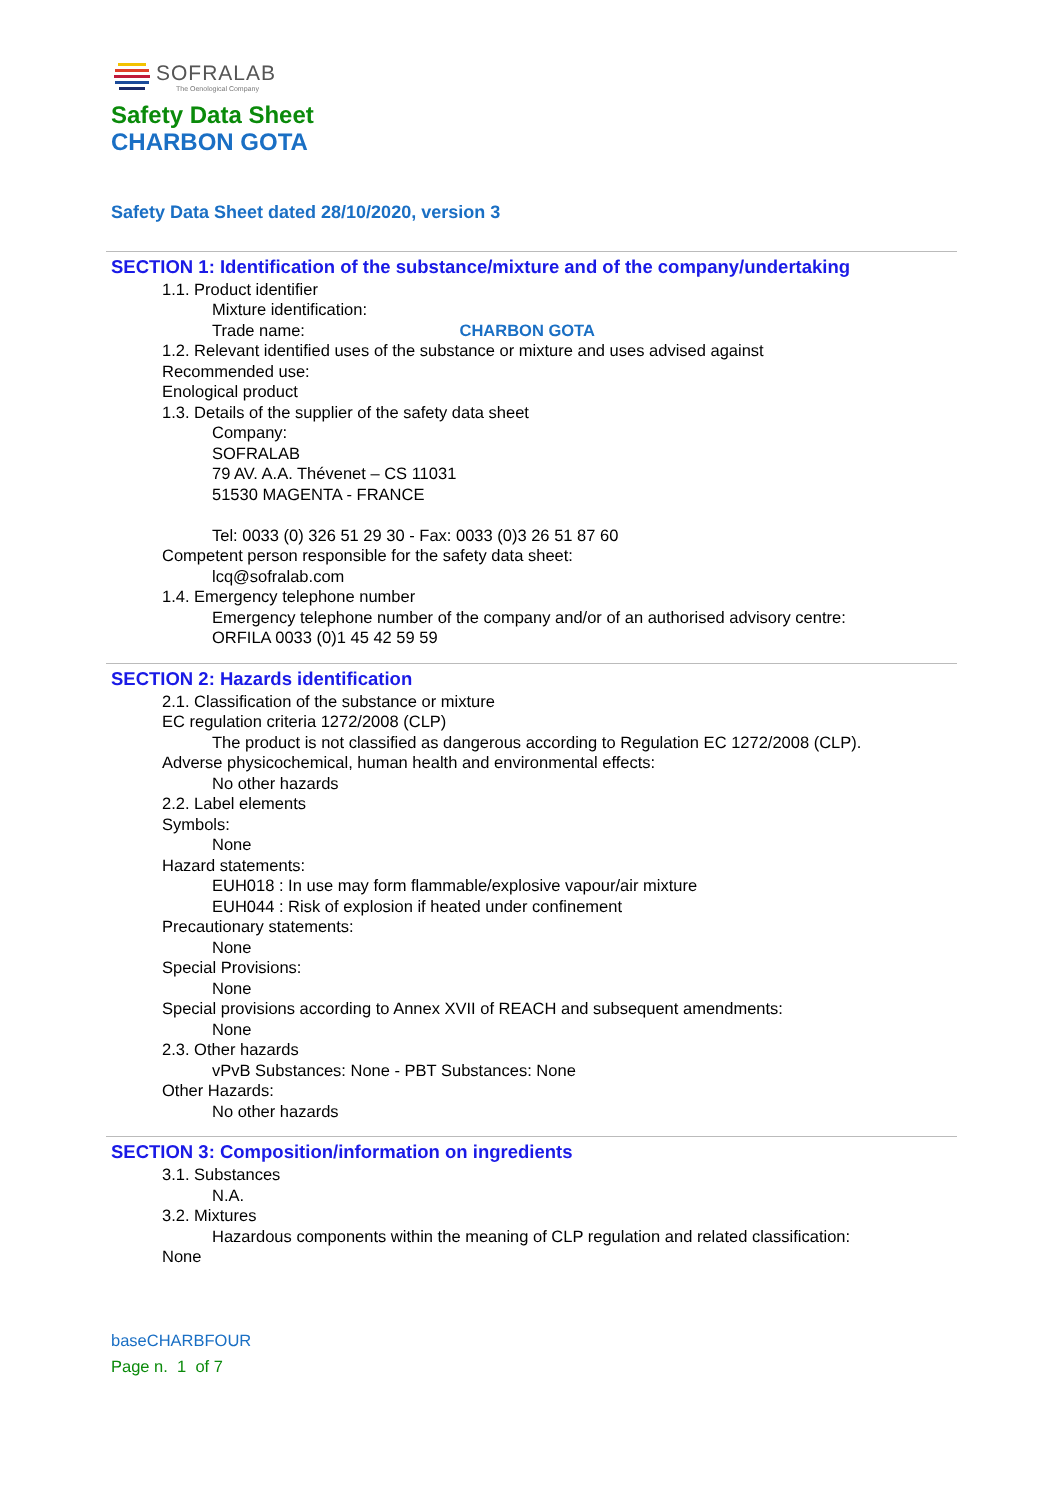SOFRALAB
The Oenological Company
Safety Data Sheet
CHARBON GOTA
Safety Data Sheet dated 28/10/2020, version 3
SECTION 1: Identification of the substance/mixture and of the company/undertaking
1.1. Product identifier
Mixture identification:
Trade name: CHARBON GOTA
1.2. Relevant identified uses of the substance or mixture and uses advised against
Recommended use:
Enological product
1.3. Details of the supplier of the safety data sheet
Company:
SOFRALAB
79 AV. A.A. Thévenet – CS 11031
51530 MAGENTA - FRANCE
Tel: 0033 (0) 326 51 29 30 - Fax: 0033 (0)3 26 51 87 60
Competent person responsible for the safety data sheet:
lcq@sofralab.com
1.4. Emergency telephone number
Emergency telephone number of the company and/or of an authorised advisory centre:
ORFILA 0033 (0)1 45 42 59 59
SECTION 2: Hazards identification
2.1. Classification of the substance or mixture
EC regulation criteria 1272/2008 (CLP)
The product is not classified as dangerous according to Regulation EC 1272/2008 (CLP).
Adverse physicochemical, human health and environmental effects:
No other hazards
2.2. Label elements
Symbols:
None
Hazard statements:
EUH018 : In use may form flammable/explosive vapour/air mixture
EUH044 : Risk of explosion if heated under confinement
Precautionary statements:
None
Special Provisions:
None
Special provisions according to Annex XVII of REACH and subsequent amendments:
None
2.3. Other hazards
vPvB Substances: None - PBT Substances: None
Other Hazards:
No other hazards
SECTION 3: Composition/information on ingredients
3.1. Substances
N.A.
3.2. Mixtures
Hazardous components within the meaning of CLP regulation and related classification:
None
baseCHARBFOUR
Page n. 1 of 7